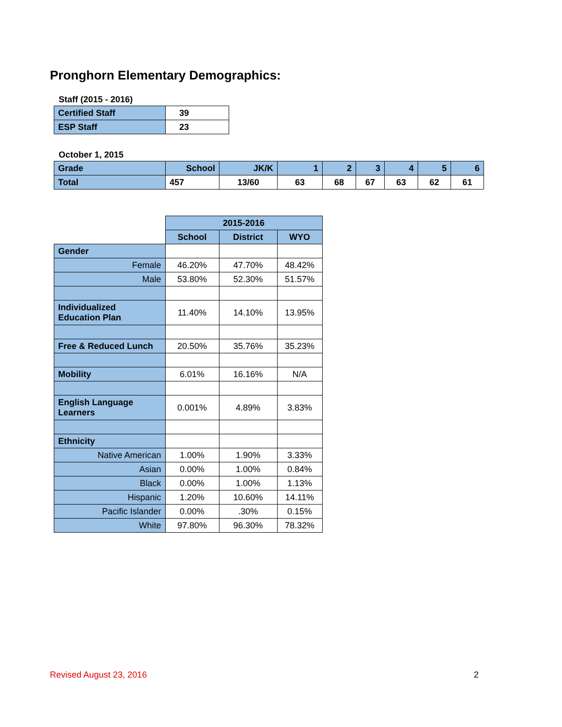Pronghorn Elementary Demographics:
Staff (2015 - 2016)
| Certified Staff | 39 |
| ESP Staff | 23 |
October 1, 2015
| Grade | School | JK/K | 1 | 2 | 3 | 4 | 5 | 6 |
| --- | --- | --- | --- | --- | --- | --- | --- | --- |
| Total | 457 | 13/60 | 63 | 68 | 67 | 63 | 62 | 61 |
| | 2015-2016 | | |
| | School | District | WYO |
| Gender | | | |
| Female | 46.20% | 47.70% | 48.42% |
| Male | 53.80% | 52.30% | 51.57% |
| Individualized Education Plan | 11.40% | 14.10% | 13.95% |
| Free & Reduced Lunch | 20.50% | 35.76% | 35.23% |
| Mobility | 6.01% | 16.16% | N/A |
| English Language Learners | 0.001% | 4.89% | 3.83% |
| Ethnicity | | | |
| Native American | 1.00% | 1.90% | 3.33% |
| Asian | 0.00% | 1.00% | 0.84% |
| Black | 0.00% | 1.00% | 1.13% |
| Hispanic | 1.20% | 10.60% | 14.11% |
| Pacific Islander | 0.00% | .30% | 0.15% |
| White | 97.80% | 96.30% | 78.32% |
Revised August 23, 2016 2